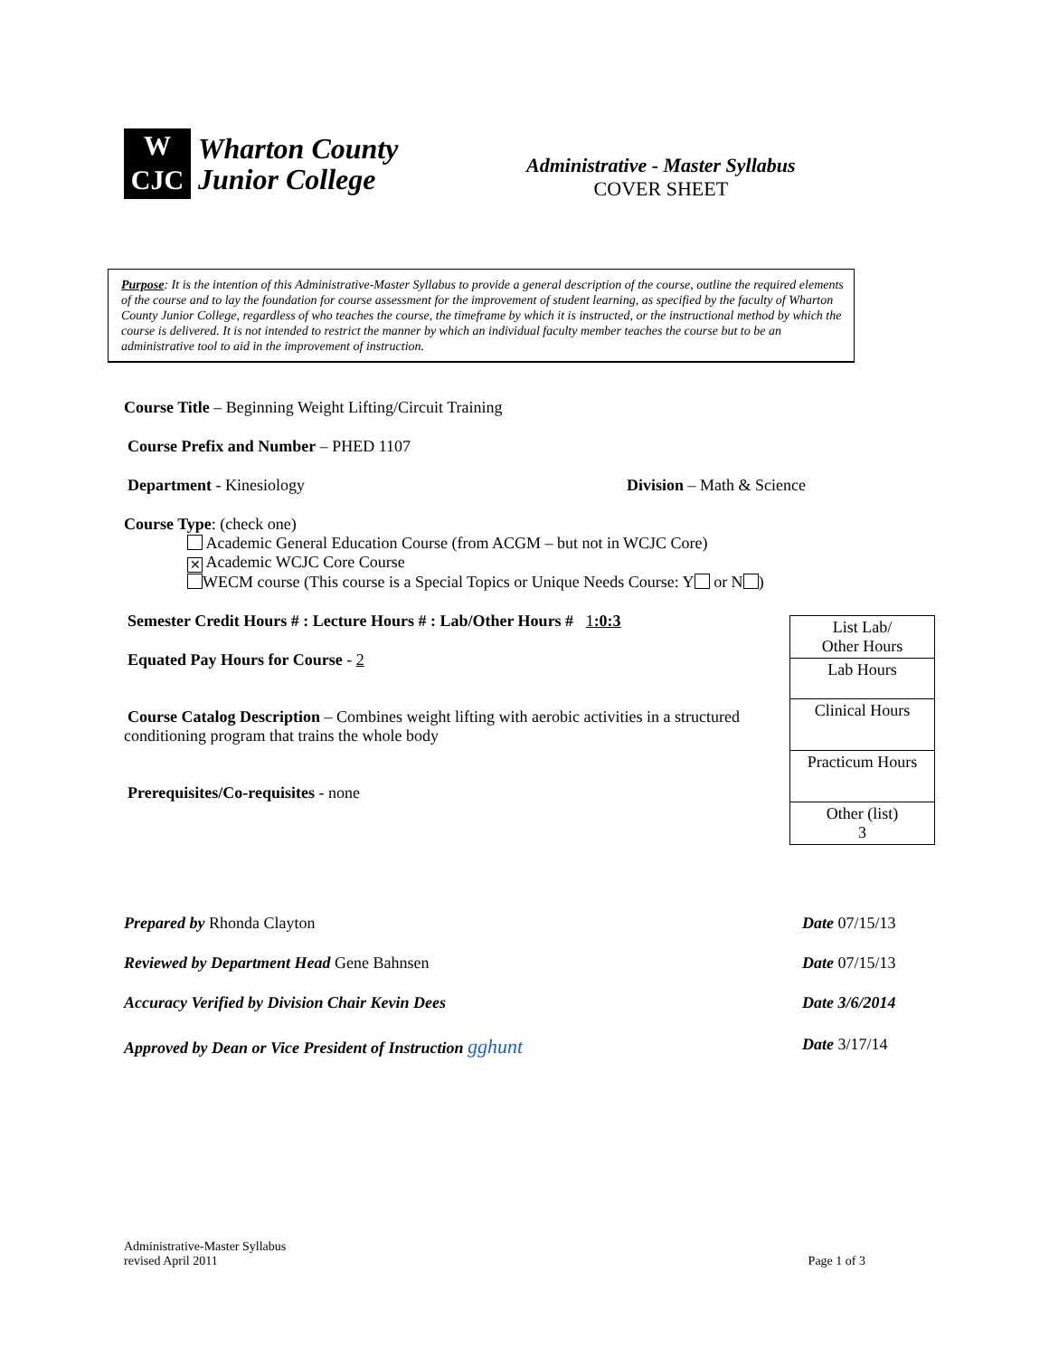W
CJC
Wharton County
Junior College
Administrative - Master Syllabus
COVER SHEET
Purpose: It is the intention of this Administrative-Master Syllabus to provide a general description of the course, outline the required elements of the course and to lay the foundation for course assessment for the improvement of student learning, as specified by the faculty of Wharton County Junior College, regardless of who teaches the course, the timeframe by which it is instructed, or the instructional method by which the course is delivered. It is not intended to restrict the manner by which an individual faculty member teaches the course but to be an administrative tool to aid in the improvement of instruction.
Course Title – Beginning Weight Lifting/Circuit Training
Course Prefix and Number – PHED 1107
Department - Kinesiology Division – Math & Science
Course Type: (check one)
Academic General Education Course (from ACGM – but not in WCJC Core)
✕ Academic WCJC Core Course
WECM course (This course is a Special Topics or Unique Needs Course: Y or N )
Semester Credit Hours # : Lecture Hours # : Lab/Other Hours # 1:0:3
Equated Pay Hours for Course - 2
Course Catalog Description – Combines weight lifting with aerobic activities in a structured
conditioning program that trains the whole body
Prerequisites/Co-requisites - none
| List Lab/ Other Hours |
| Lab Hours |
| Clinical Hours |
| Practicum Hours |
| Other (list) 3 |
Prepared by Rhonda Clayton Date 07/15/13
Reviewed by Department Head Gene Bahnsen Date 07/15/13
Accuracy Verified by Division Chair Kevin Dees Date 3/6/2014
Approved by Dean or Vice President of Instruction gghunt Date 3/17/14
Administrative-Master Syllabus
revised April 2011 Page 1 of 3